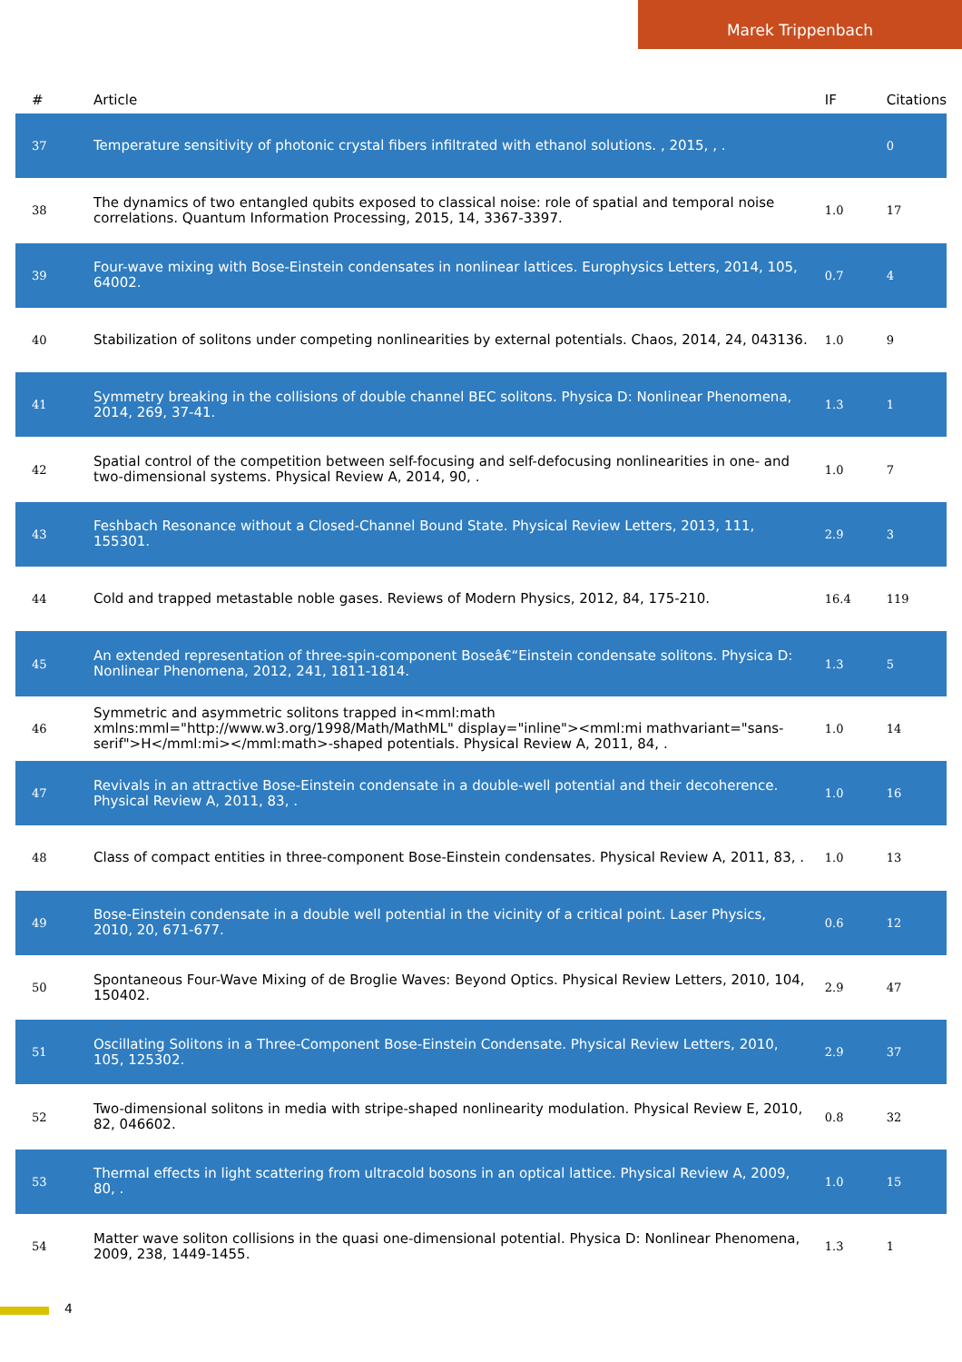Marek Trippenbach
| # | Article | IF | Citations |
| --- | --- | --- | --- |
| 37 | Temperature sensitivity of photonic crystal fibers infiltrated with ethanol solutions. , 2015, , . | | 0 |
| 38 | The dynamics of two entangled qubits exposed to classical noise: role of spatial and temporal noise correlations. Quantum Information Processing, 2015, 14, 3367-3397. | 1.0 | 17 |
| 39 | Four-wave mixing with Bose-Einstein condensates in nonlinear lattices. Europhysics Letters, 2014, 105, 64002. | 0.7 | 4 |
| 40 | Stabilization of solitons under competing nonlinearities by external potentials. Chaos, 2014, 24, 043136. | 1.0 | 9 |
| 41 | Symmetry breaking in the collisions of double channel BEC solitons. Physica D: Nonlinear Phenomena, 2014, 269, 37-41. | 1.3 | 1 |
| 42 | Spatial control of the competition between self-focusing and self-defocusing nonlinearities in one- and two-dimensional systems. Physical Review A, 2014, 90, . | 1.0 | 7 |
| 43 | Feshbach Resonance without a Closed-Channel Bound State. Physical Review Letters, 2013, 111, 155301. | 2.9 | 3 |
| 44 | Cold and trapped metastable noble gases. Reviews of Modern Physics, 2012, 84, 175-210. | 16.4 | 119 |
| 45 | An extended representation of three-spin-component Boseâ€“Einstein condensate solitons. Physica D: Nonlinear Phenomena, 2012, 241, 1811-1814. | 1.3 | 5 |
| 46 | Symmetric and asymmetric solitons trapped in<mml:math xmlns:mml="http://www.w3.org/1998/Math/MathML" display="inline"><mml:mi mathvariant="sans-serif">H</mml:mi></mml:math>-shaped potentials. Physical Review A, 2011, 84, . | 1.0 | 14 |
| 47 | Revivals in an attractive Bose-Einstein condensate in a double-well potential and their decoherence. Physical Review A, 2011, 83, . | 1.0 | 16 |
| 48 | Class of compact entities in three-component Bose-Einstein condensates. Physical Review A, 2011, 83, . | 1.0 | 13 |
| 49 | Bose-Einstein condensate in a double well potential in the vicinity of a critical point. Laser Physics, 2010, 20, 671-677. | 0.6 | 12 |
| 50 | Spontaneous Four-Wave Mixing of de Broglie Waves: Beyond Optics. Physical Review Letters, 2010, 104, 150402. | 2.9 | 47 |
| 51 | Oscillating Solitons in a Three-Component Bose-Einstein Condensate. Physical Review Letters, 2010, 105, 125302. | 2.9 | 37 |
| 52 | Two-dimensional solitons in media with stripe-shaped nonlinearity modulation. Physical Review E, 2010, 82, 046602. | 0.8 | 32 |
| 53 | Thermal effects in light scattering from ultracold bosons in an optical lattice. Physical Review A, 2009, 80, . | 1.0 | 15 |
| 54 | Matter wave soliton collisions in the quasi one-dimensional potential. Physica D: Nonlinear Phenomena, 2009, 238, 1449-1455. | 1.3 | 1 |
4